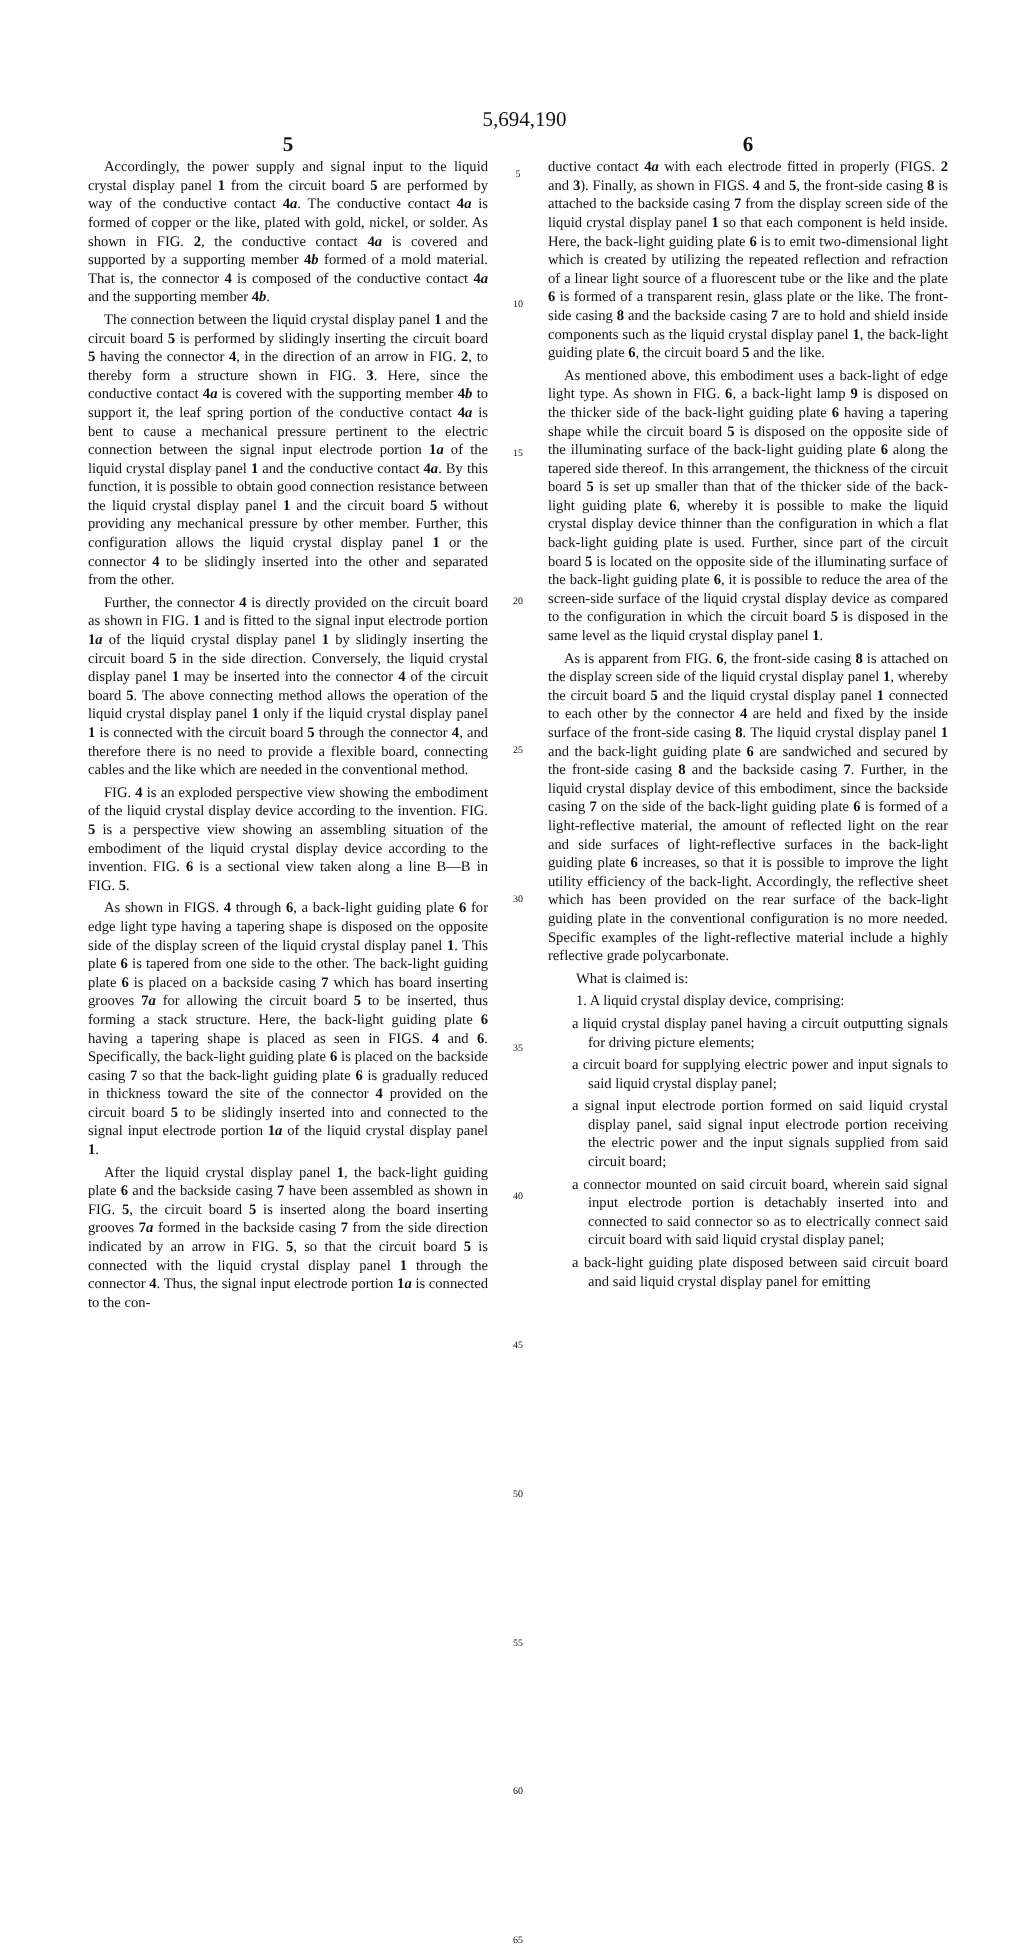5,694,190
5
Accordingly, the power supply and signal input to the liquid crystal display panel 1 from the circuit board 5 are performed by way of the conductive contact 4a. The conductive contact 4a is formed of copper or the like, plated with gold, nickel, or solder. As shown in FIG. 2, the conductive contact 4a is covered and supported by a supporting member 4b formed of a mold material. That is, the connector 4 is composed of the conductive contact 4a and the supporting member 4b.
The connection between the liquid crystal display panel 1 and the circuit board 5 is performed by slidingly inserting the circuit board 5 having the connector 4, in the direction of an arrow in FIG. 2, to thereby form a structure shown in FIG. 3. Here, since the conductive contact 4a is covered with the supporting member 4b to support it, the leaf spring portion of the conductive contact 4a is bent to cause a mechanical pressure pertinent to the electric connection between the signal input electrode portion 1a of the liquid crystal display panel 1 and the conductive contact 4a. By this function, it is possible to obtain good connection resistance between the liquid crystal display panel 1 and the circuit board 5 without providing any mechanical pressure by other member. Further, this configuration allows the liquid crystal display panel 1 or the connector 4 to be slidingly inserted into the other and separated from the other.
Further, the connector 4 is directly provided on the circuit board as shown in FIG. 1 and is fitted to the signal input electrode portion 1a of the liquid crystal display panel 1 by slidingly inserting the circuit board 5 in the side direction. Conversely, the liquid crystal display panel 1 may be inserted into the connector 4 of the circuit board 5. The above connecting method allows the operation of the liquid crystal display panel 1 only if the liquid crystal display panel 1 is connected with the circuit board 5 through the connector 4, and therefore there is no need to provide a flexible board, connecting cables and the like which are needed in the conventional method.
FIG. 4 is an exploded perspective view showing the embodiment of the liquid crystal display device according to the invention. FIG. 5 is a perspective view showing an assembling situation of the embodiment of the liquid crystal display device according to the invention. FIG. 6 is a sectional view taken along a line B—B in FIG. 5.
As shown in FIGS. 4 through 6, a back-light guiding plate 6 for edge light type having a tapering shape is disposed on the opposite side of the display screen of the liquid crystal display panel 1. This plate 6 is tapered from one side to the other. The back-light guiding plate 6 is placed on a backside casing 7 which has board inserting grooves 7a for allowing the circuit board 5 to be inserted, thus forming a stack structure. Here, the back-light guiding plate 6 having a tapering shape is placed as seen in FIGS. 4 and 6. Specifically, the back-light guiding plate 6 is placed on the backside casing 7 so that the back-light guiding plate 6 is gradually reduced in thickness toward the site of the connector 4 provided on the circuit board 5 to be slidingly inserted into and connected to the signal input electrode portion 1a of the liquid crystal display panel 1.
After the liquid crystal display panel 1, the back-light guiding plate 6 and the backside casing 7 have been assembled as shown in FIG. 5, the circuit board 5 is inserted along the board inserting grooves 7a formed in the backside casing 7 from the side direction indicated by an arrow in FIG. 5, so that the circuit board 5 is connected with the liquid crystal display panel 1 through the connector 4. Thus, the signal input electrode portion 1a is connected to the con-
5
10
15
20
25
30
35
40
45
50
55
60
65
6
ductive contact 4a with each electrode fitted in properly (FIGS. 2 and 3). Finally, as shown in FIGS. 4 and 5, the front-side casing 8 is attached to the backside casing 7 from the display screen side of the liquid crystal display panel 1 so that each component is held inside. Here, the back-light guiding plate 6 is to emit two-dimensional light which is created by utilizing the repeated reflection and refraction of a linear light source of a fluorescent tube or the like and the plate 6 is formed of a transparent resin, glass plate or the like. The front-side casing 8 and the backside casing 7 are to hold and shield inside components such as the liquid crystal display panel 1, the back-light guiding plate 6, the circuit board 5 and the like.
As mentioned above, this embodiment uses a back-light of edge light type. As shown in FIG. 6, a back-light lamp 9 is disposed on the thicker side of the back-light guiding plate 6 having a tapering shape while the circuit board 5 is disposed on the opposite side of the illuminating surface of the back-light guiding plate 6 along the tapered side thereof. In this arrangement, the thickness of the circuit board 5 is set up smaller than that of the thicker side of the back-light guiding plate 6, whereby it is possible to make the liquid crystal display device thinner than the configuration in which a flat back-light guiding plate is used. Further, since part of the circuit board 5 is located on the opposite side of the illuminating surface of the back-light guiding plate 6, it is possible to reduce the area of the screen-side surface of the liquid crystal display device as compared to the configuration in which the circuit board 5 is disposed in the same level as the liquid crystal display panel 1.
As is apparent from FIG. 6, the front-side casing 8 is attached on the display screen side of the liquid crystal display panel 1, whereby the circuit board 5 and the liquid crystal display panel 1 connected to each other by the connector 4 are held and fixed by the inside surface of the front-side casing 8. The liquid crystal display panel 1 and the back-light guiding plate 6 are sandwiched and secured by the front-side casing 8 and the backside casing 7. Further, in the liquid crystal display device of this embodiment, since the backside casing 7 on the side of the back-light guiding plate 6 is formed of a light-reflective material, the amount of reflected light on the rear and side surfaces of light-reflective surfaces in the back-light guiding plate 6 increases, so that it is possible to improve the light utility efficiency of the back-light. Accordingly, the reflective sheet which has been provided on the rear surface of the back-light guiding plate in the conventional configuration is no more needed. Specific examples of the light-reflective material include a highly reflective grade polycarbonate.
What is claimed is:
1. A liquid crystal display device, comprising:
a liquid crystal display panel having a circuit outputting signals for driving picture elements;
a circuit board for supplying electric power and input signals to said liquid crystal display panel;
a signal input electrode portion formed on said liquid crystal display panel, said signal input electrode portion receiving the electric power and the input signals supplied from said circuit board;
a connector mounted on said circuit board, wherein said signal input electrode portion is detachably inserted into and connected to said connector so as to electrically connect said circuit board with said liquid crystal display panel;
a back-light guiding plate disposed between said circuit board and said liquid crystal display panel for emitting